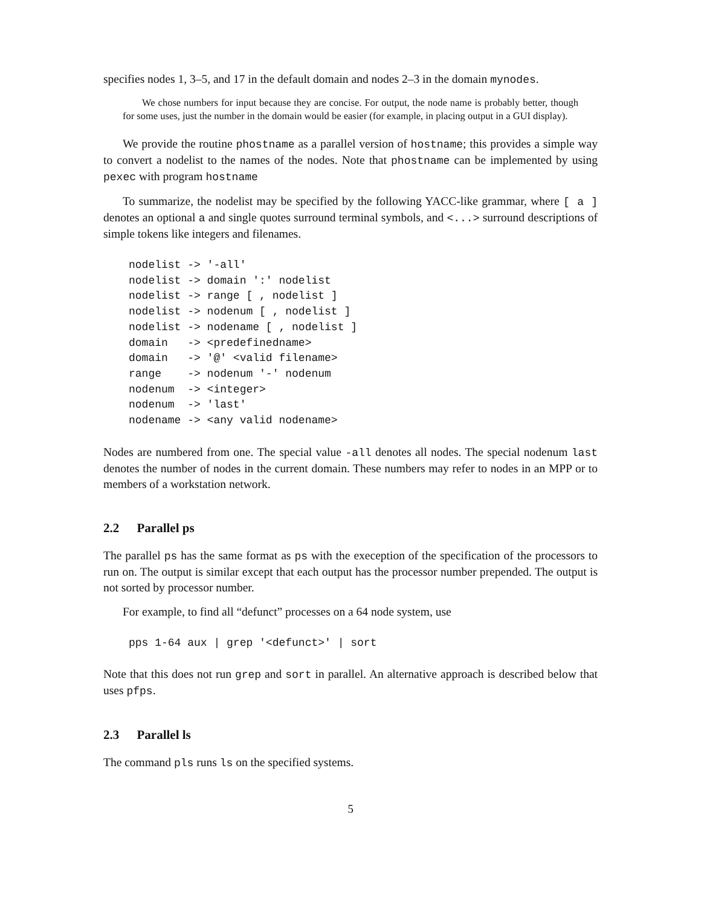specifies nodes 1, 3–5, and 17 in the default domain and nodes 2–3 in the domain mynodes.
We chose numbers for input because they are concise. For output, the node name is probably better, though for some uses, just the number in the domain would be easier (for example, in placing output in a GUI display).
We provide the routine phostname as a parallel version of hostname; this provides a simple way to convert a nodelist to the names of the nodes. Note that phostname can be implemented by using pexec with program hostname
To summarize, the nodelist may be specified by the following YACC-like grammar, where [ a ] denotes an optional a and single quotes surround terminal symbols, and <...> surround descriptions of simple tokens like integers and filenames.
nodelist -> '-all'
nodelist -> domain ':' nodelist
nodelist -> range [ , nodelist ]
nodelist -> nodenum [ , nodelist ]
nodelist -> nodename [ , nodelist ]
domain   -> <predefinedname>
domain   -> '@' <valid filename>
range    -> nodenum '-' nodenum
nodenum  -> <integer>
nodenum  -> 'last'
nodename -> <any valid nodename>
Nodes are numbered from one. The special value -all denotes all nodes. The special nodenum last denotes the number of nodes in the current domain. These numbers may refer to nodes in an MPP or to members of a workstation network.
2.2 Parallel ps
The parallel ps has the same format as ps with the exeception of the specification of the processors to run on. The output is similar except that each output has the processor number prepended. The output is not sorted by processor number.
For example, to find all “defunct” processes on a 64 node system, use
pps 1-64 aux | grep '<defunct>' | sort
Note that this does not run grep and sort in parallel. An alternative approach is described below that uses pfps.
2.3 Parallel ls
The command pls runs ls on the specified systems.
5